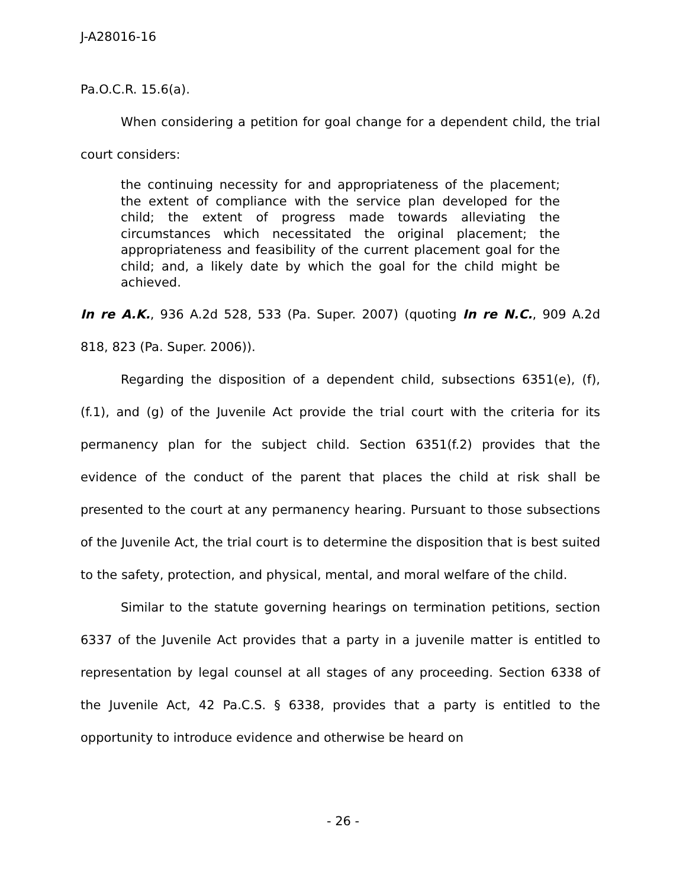J-A28016-16
Pa.O.C.R. 15.6(a).
When considering a petition for goal change for a dependent child, the trial court considers:
the continuing necessity for and appropriateness of the placement; the extent of compliance with the service plan developed for the child; the extent of progress made towards alleviating the circumstances which necessitated the original placement; the appropriateness and feasibility of the current placement goal for the child; and, a likely date by which the goal for the child might be achieved.
In re A.K., 936 A.2d 528, 533 (Pa. Super. 2007) (quoting In re N.C., 909 A.2d 818, 823 (Pa. Super. 2006)).
Regarding the disposition of a dependent child, subsections 6351(e), (f), (f.1), and (g) of the Juvenile Act provide the trial court with the criteria for its permanency plan for the subject child. Section 6351(f.2) provides that the evidence of the conduct of the parent that places the child at risk shall be presented to the court at any permanency hearing. Pursuant to those subsections of the Juvenile Act, the trial court is to determine the disposition that is best suited to the safety, protection, and physical, mental, and moral welfare of the child.
Similar to the statute governing hearings on termination petitions, section 6337 of the Juvenile Act provides that a party in a juvenile matter is entitled to representation by legal counsel at all stages of any proceeding. Section 6338 of the Juvenile Act, 42 Pa.C.S. § 6338, provides that a party is entitled to the opportunity to introduce evidence and otherwise be heard on
- 26 -